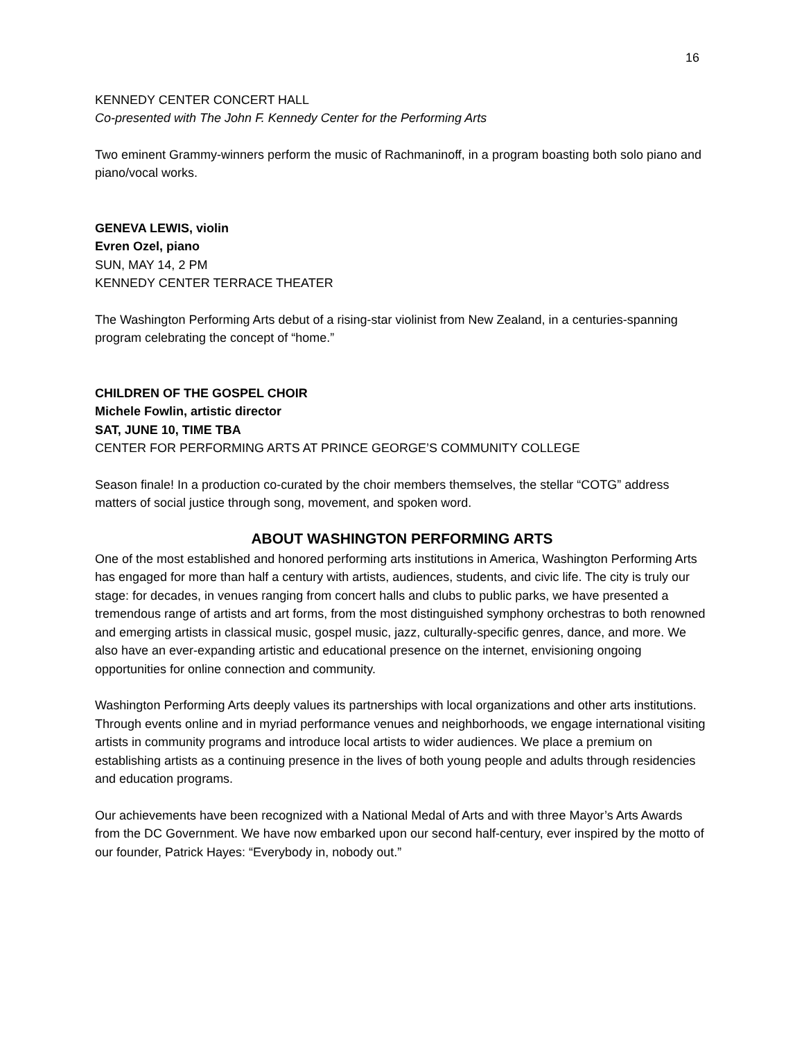16
KENNEDY CENTER CONCERT HALL
Co-presented with The John F. Kennedy Center for the Performing Arts
Two eminent Grammy-winners perform the music of Rachmaninoff, in a program boasting both solo piano and piano/vocal works.
GENEVA LEWIS, violin
Evren Ozel, piano
SUN, MAY 14, 2 PM
KENNEDY CENTER TERRACE THEATER
The Washington Performing Arts debut of a rising-star violinist from New Zealand, in a centuries-spanning program celebrating the concept of “home.”
CHILDREN OF THE GOSPEL CHOIR
Michele Fowlin, artistic director
SAT, JUNE 10, TIME TBA
CENTER FOR PERFORMING ARTS AT PRINCE GEORGE’S COMMUNITY COLLEGE
Season finale! In a production co-curated by the choir members themselves, the stellar “COTG” address matters of social justice through song, movement, and spoken word.
ABOUT WASHINGTON PERFORMING ARTS
One of the most established and honored performing arts institutions in America, Washington Performing Arts has engaged for more than half a century with artists, audiences, students, and civic life. The city is truly our stage: for decades, in venues ranging from concert halls and clubs to public parks, we have presented a tremendous range of artists and art forms, from the most distinguished symphony orchestras to both renowned and emerging artists in classical music, gospel music, jazz, culturally-specific genres, dance, and more. We also have an ever-expanding artistic and educational presence on the internet, envisioning ongoing opportunities for online connection and community.
Washington Performing Arts deeply values its partnerships with local organizations and other arts institutions. Through events online and in myriad performance venues and neighborhoods, we engage international visiting artists in community programs and introduce local artists to wider audiences. We place a premium on establishing artists as a continuing presence in the lives of both young people and adults through residencies and education programs.
Our achievements have been recognized with a National Medal of Arts and with three Mayor’s Arts Awards from the DC Government. We have now embarked upon our second half-century, ever inspired by the motto of our founder, Patrick Hayes: “Everybody in, nobody out.”